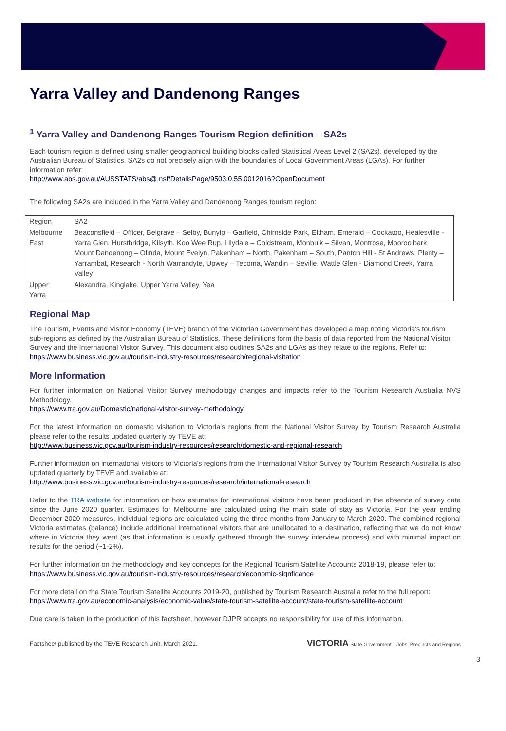Yarra Valley and Dandenong Ranges
<sup>1</sup> Yarra Valley and Dandenong Ranges Tourism Region definition – SA2s
Each tourism region is defined using smaller geographical building blocks called Statistical Areas Level 2 (SA2s), developed by the Australian Bureau of Statistics. SA2s do not precisely align with the boundaries of Local Government Areas (LGAs). For further information refer:
http://www.abs.gov.au/AUSSTATS/abs@.nsf/DetailsPage/9503.0.55.0012016?OpenDocument
The following SA2s are included in the Yarra Valley and Dandenong Ranges tourism region:
| Region | SA2 |
| --- | --- |
| Melbourne East | Beaconsfield – Officer, Belgrave – Selby, Bunyip – Garfield, Chirnside Park, Eltham, Emerald – Cockatoo, Healesville - Yarra Glen, Hurstbridge, Kilsyth, Koo Wee Rup, Lilydale – Coldstream, Monbulk – Silvan, Montrose, Mooroolbark, Mount Dandenong – Olinda, Mount Evelyn, Pakenham – North, Pakenham – South, Panton Hill - St Andrews, Plenty – Yarrambat, Research - North Warrandyte, Upwey – Tecoma, Wandin – Seville, Wattle Glen - Diamond Creek, Yarra Valley |
| Upper Yarra | Alexandra, Kinglake, Upper Yarra Valley, Yea |
Regional Map
The Tourism, Events and Visitor Economy (TEVE) branch of the Victorian Government has developed a map noting Victoria's tourism sub-regions as defined by the Australian Bureau of Statistics. These definitions form the basis of data reported from the National Visitor Survey and the International Visitor Survey. This document also outlines SA2s and LGAs as they relate to the regions. Refer to:
https://www.business.vic.gov.au/tourism-industry-resources/research/regional-visitation
More Information
For further information on National Visitor Survey methodology changes and impacts refer to the Tourism Research Australia NVS Methodology.
https://www.tra.gov.au/Domestic/national-visitor-survey-methodology
For the latest information on domestic visitation to Victoria's regions from the National Visitor Survey by Tourism Research Australia please refer to the results updated quarterly by TEVE at:
http://www.business.vic.gov.au/tourism-industry-resources/research/domestic-and-regional-research
Further information on international visitors to Victoria's regions from the International Visitor Survey by Tourism Research Australia is also updated quarterly by TEVE and available at:
http://www.business.vic.gov.au/tourism-industry-resources/research/international-research
Refer to the TRA website for information on how estimates for international visitors have been produced in the absence of survey data since the June 2020 quarter. Estimates for Melbourne are calculated using the main state of stay as Victoria. For the year ending December 2020 measures, individual regions are calculated using the three months from January to March 2020. The combined regional Victoria estimates (balance) include additional international visitors that are unallocated to a destination, reflecting that we do not know where in Victoria they went (as that information is usually gathered through the survey interview process) and with minimal impact on results for the period (~1-2%).
For further information on the methodology and key concepts for the Regional Tourism Satellite Accounts 2018-19, please refer to:
https://www.business.vic.gov.au/tourism-industry-resources/research/economic-signficance
For more detail on the State Tourism Satellite Accounts 2019-20, published by Tourism Research Australia refer to the full report:
https://www.tra.gov.au/economic-analysis/economic-value/state-tourism-satellite-account/state-tourism-satellite-account
Due care is taken in the production of this factsheet, however DJPR accepts no responsibility for use of this information.
Factsheet published by the TEVE Research Unit, March 2021. VICTORIA State Government Jobs, Precincts and Regions
3